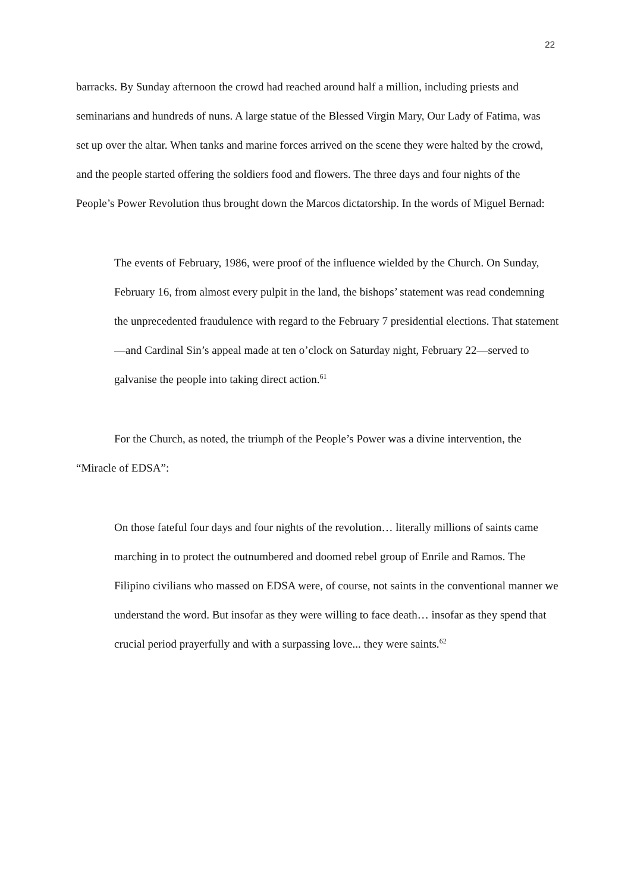22
barracks. By Sunday afternoon the crowd had reached around half a million, including priests and seminarians and hundreds of nuns. A large statue of the Blessed Virgin Mary, Our Lady of Fatima, was set up over the altar. When tanks and marine forces arrived on the scene they were halted by the crowd, and the people started offering the soldiers food and flowers. The three days and four nights of the People’s Power Revolution thus brought down the Marcos dictatorship. In the words of Miguel Bernad:
The events of February, 1986, were proof of the influence wielded by the Church. On Sunday, February 16, from almost every pulpit in the land, the bishops’ statement was read condemning the unprecedented fraudulence with regard to the February 7 presidential elections. That statement—and Cardinal Sin’s appeal made at ten o’clock on Saturday night, February 22—served to galvanise the people into taking direct action.<sup>61</sup>
For the Church, as noted, the triumph of the People’s Power was a divine intervention, the “Miracle of EDSA”:
On those fateful four days and four nights of the revolution… literally millions of saints came marching in to protect the outnumbered and doomed rebel group of Enrile and Ramos. The Filipino civilians who massed on EDSA were, of course, not saints in the conventional manner we understand the word. But insofar as they were willing to face death… insofar as they spend that crucial period prayerfully and with a surpassing love... they were saints.<sup>62</sup>